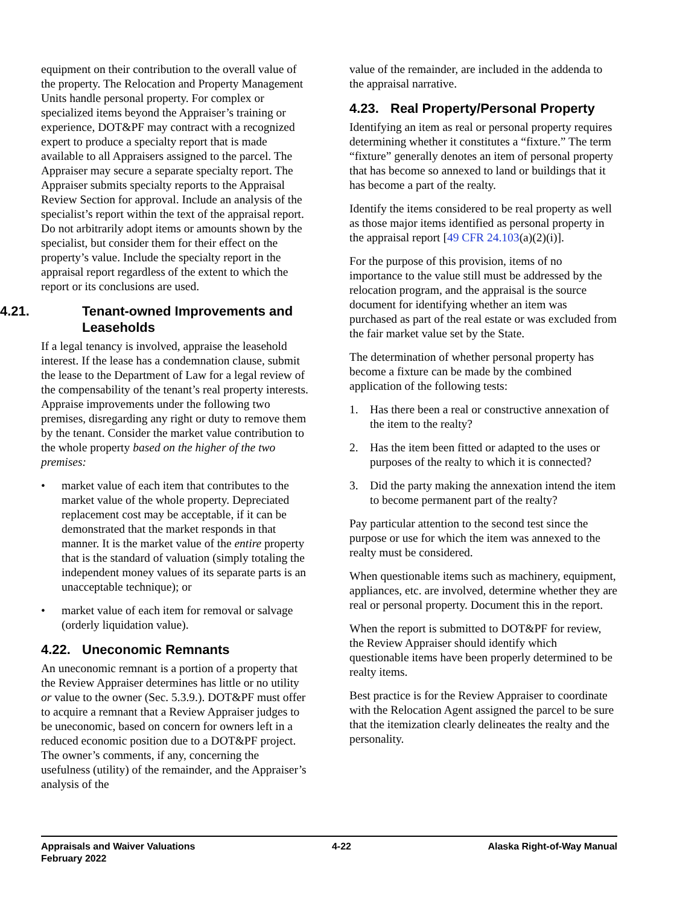equipment on their contribution to the overall value of the property. The Relocation and Property Management Units handle personal property. For complex or specialized items beyond the Appraiser’s training or experience, DOT&PF may contract with a recognized expert to produce a specialty report that is made available to all Appraisers assigned to the parcel. The Appraiser may secure a separate specialty report. The Appraiser submits specialty reports to the Appraisal Review Section for approval. Include an analysis of the specialist’s report within the text of the appraisal report. Do not arbitrarily adopt items or amounts shown by the specialist, but consider them for their effect on the property’s value. Include the specialty report in the appraisal report regardless of the extent to which the report or its conclusions are used.
4.21. Tenant-owned Improvements and Leaseholds
If a legal tenancy is involved, appraise the leasehold interest. If the lease has a condemnation clause, submit the lease to the Department of Law for a legal review of the compensability of the tenant’s real property interests. Appraise improvements under the following two premises, disregarding any right or duty to remove them by the tenant. Consider the market value contribution to the whole property based on the higher of the two premises:
• market value of each item that contributes to the market value of the whole property. Depreciated replacement cost may be acceptable, if it can be demonstrated that the market responds in that manner. It is the market value of the entire property that is the standard of valuation (simply totaling the independent money values of its separate parts is an unacceptable technique); or
• market value of each item for removal or salvage (orderly liquidation value).
4.22. Uneconomic Remnants
An uneconomic remnant is a portion of a property that the Review Appraiser determines has little or no utility or value to the owner (Sec. 5.3.9.). DOT&PF must offer to acquire a remnant that a Review Appraiser judges to be uneconomic, based on concern for owners left in a reduced economic position due to a DOT&PF project. The owner’s comments, if any, concerning the usefulness (utility) of the remainder, and the Appraiser’s analysis of the
value of the remainder, are included in the addenda to the appraisal narrative.
4.23. Real Property/Personal Property
Identifying an item as real or personal property requires determining whether it constitutes a “fixture.” The term “fixture” generally denotes an item of personal property that has become so annexed to land or buildings that it has become a part of the realty.
Identify the items considered to be real property as well as those major items identified as personal property in the appraisal report [49 CFR 24.103(a)(2)(i)].
For the purpose of this provision, items of no importance to the value still must be addressed by the relocation program, and the appraisal is the source document for identifying whether an item was purchased as part of the real estate or was excluded from the fair market value set by the State.
The determination of whether personal property has become a fixture can be made by the combined application of the following tests:
1. Has there been a real or constructive annexation of the item to the realty?
2. Has the item been fitted or adapted to the uses or purposes of the realty to which it is connected?
3. Did the party making the annexation intend the item to become permanent part of the realty?
Pay particular attention to the second test since the purpose or use for which the item was annexed to the realty must be considered.
When questionable items such as machinery, equipment, appliances, etc. are involved, determine whether they are real or personal property. Document this in the report.
When the report is submitted to DOT&PF for review, the Review Appraiser should identify which questionable items have been properly determined to be realty items.
Best practice is for the Review Appraiser to coordinate with the Relocation Agent assigned the parcel to be sure that the itemization clearly delineates the realty and the personality.
Appraisals and Waiver Valuations
February 2022
4-22 Alaska Right-of-Way Manual